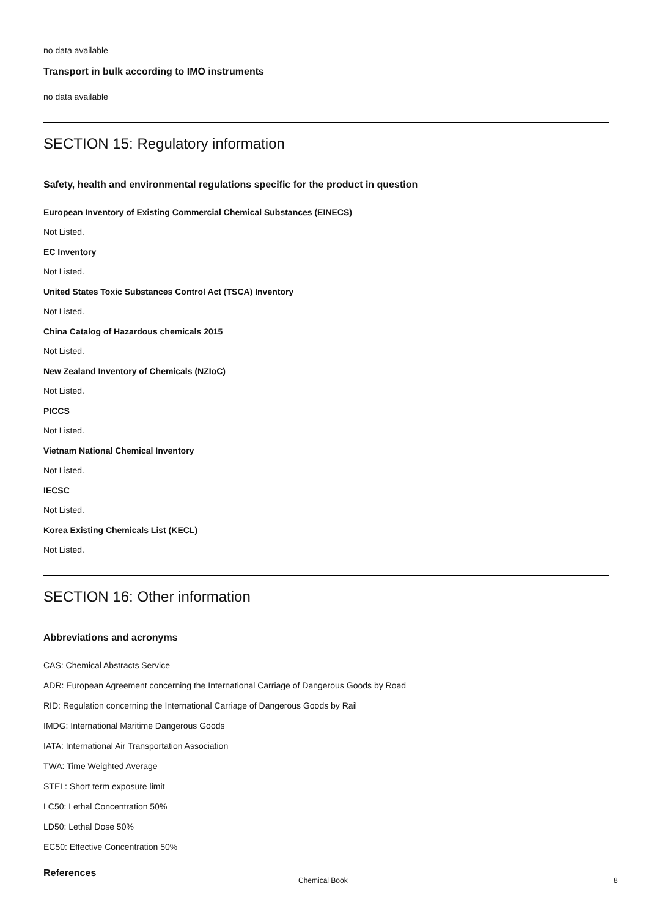no data available
Transport in bulk according to IMO instruments
no data available
SECTION 15: Regulatory information
Safety, health and environmental regulations specific for the product in question
European Inventory of Existing Commercial Chemical Substances (EINECS)
Not Listed.
EC Inventory
Not Listed.
United States Toxic Substances Control Act (TSCA) Inventory
Not Listed.
China Catalog of Hazardous chemicals 2015
Not Listed.
New Zealand Inventory of Chemicals (NZIoC)
Not Listed.
PICCS
Not Listed.
Vietnam National Chemical Inventory
Not Listed.
IECSC
Not Listed.
Korea Existing Chemicals List (KECL)
Not Listed.
SECTION 16: Other information
Abbreviations and acronyms
CAS: Chemical Abstracts Service
ADR: European Agreement concerning the International Carriage of Dangerous Goods by Road
RID: Regulation concerning the International Carriage of Dangerous Goods by Rail
IMDG: International Maritime Dangerous Goods
IATA: International Air Transportation Association
TWA: Time Weighted Average
STEL: Short term exposure limit
LC50: Lethal Concentration 50%
LD50: Lethal Dose 50%
EC50: Effective Concentration 50%
References
Chemical Book 8